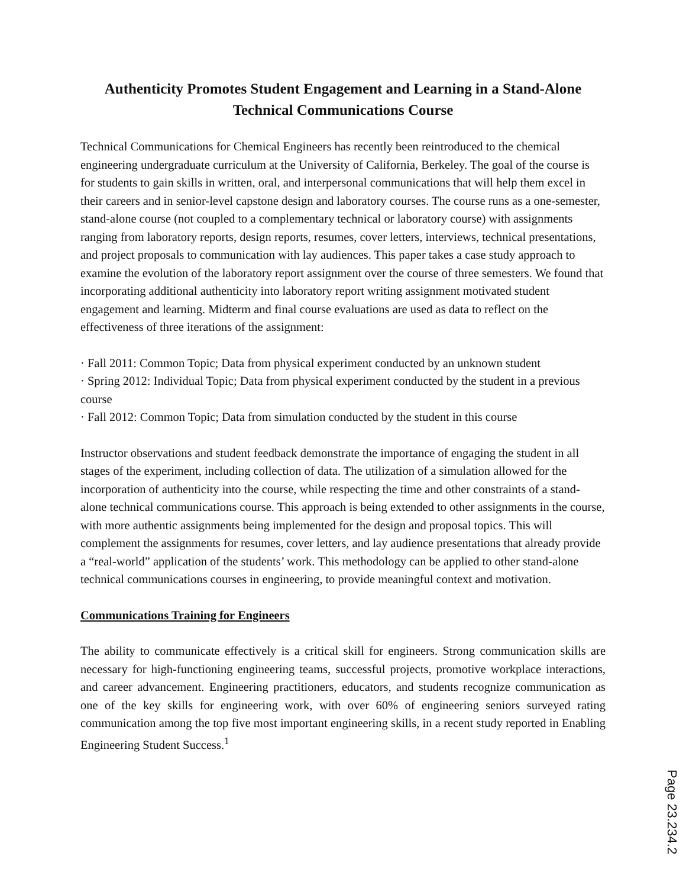Authenticity Promotes Student Engagement and Learning in a Stand-Alone Technical Communications Course
Technical Communications for Chemical Engineers has recently been reintroduced to the chemical engineering undergraduate curriculum at the University of California, Berkeley. The goal of the course is for students to gain skills in written, oral, and interpersonal communications that will help them excel in their careers and in senior-level capstone design and laboratory courses. The course runs as a one-semester, stand-alone course (not coupled to a complementary technical or laboratory course) with assignments ranging from laboratory reports, design reports, resumes, cover letters, interviews, technical presentations, and project proposals to communication with lay audiences. This paper takes a case study approach to examine the evolution of the laboratory report assignment over the course of three semesters. We found that incorporating additional authenticity into laboratory report writing assignment motivated student engagement and learning. Midterm and final course evaluations are used as data to reflect on the effectiveness of three iterations of the assignment:
· Fall 2011: Common Topic; Data from physical experiment conducted by an unknown student
· Spring 2012: Individual Topic; Data from physical experiment conducted by the student in a previous course
· Fall 2012: Common Topic; Data from simulation conducted by the student in this course
Instructor observations and student feedback demonstrate the importance of engaging the student in all stages of the experiment, including collection of data. The utilization of a simulation allowed for the incorporation of authenticity into the course, while respecting the time and other constraints of a stand-alone technical communications course. This approach is being extended to other assignments in the course, with more authentic assignments being implemented for the design and proposal topics. This will complement the assignments for resumes, cover letters, and lay audience presentations that already provide a “real-world” application of the students’ work. This methodology can be applied to other stand-alone technical communications courses in engineering, to provide meaningful context and motivation.
Communications Training for Engineers
The ability to communicate effectively is a critical skill for engineers. Strong communication skills are necessary for high-functioning engineering teams, successful projects, promotive workplace interactions, and career advancement. Engineering practitioners, educators, and students recognize communication as one of the key skills for engineering work, with over 60% of engineering seniors surveyed rating communication among the top five most important engineering skills, in a recent study reported in Enabling Engineering Student Success.<sup>1</sup>
Page 23.234.2